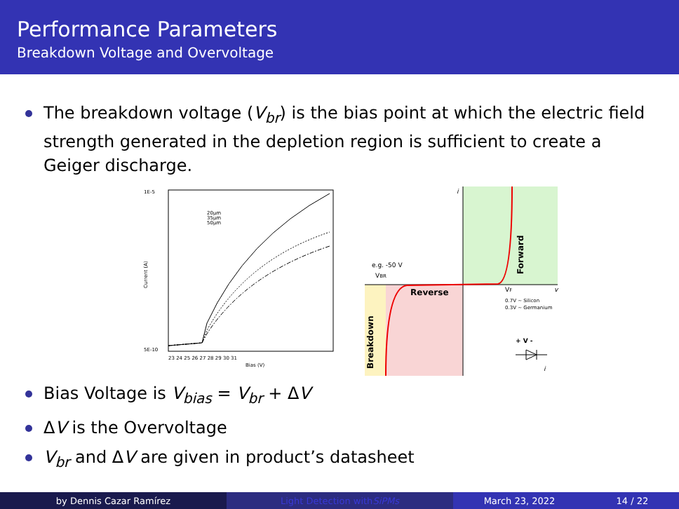Performance Parameters
Breakdown Voltage and Overvoltage
The breakdown voltage (V<sub>br</sub>) is the bias point at which the electric field strength generated in the depletion region is sufficient to create a Geiger discharge.
1E-5
5E-10
Current (A)
Bias (V)
23 24 25 26 27 28 29 30 31
20µm
35µm
50µm
i
e.g. -50 V
VBR
Reverse
Forward
Breakdown
VF
0.7V ~ Silicon
0.3V ~ Germanium
v
+ V -
i
Bias Voltage is V<sub>bias</sub> = V<sub>br</sub> + ΔV
ΔV is the Overvoltage
V<sub>br</sub> and ΔV are given in product’s datasheet
by Dennis Cazar Ramírez Light Detection with SiPMs March 23, 2022 14 / 22